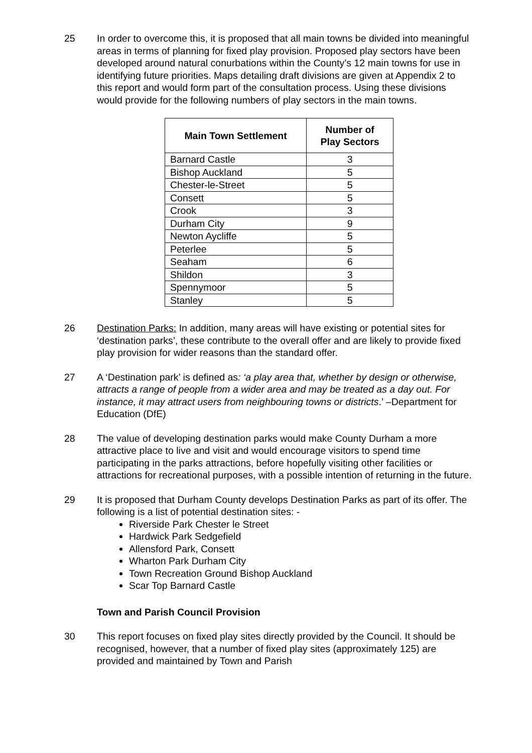25 In order to overcome this, it is proposed that all main towns be divided into meaningful areas in terms of planning for fixed play provision. Proposed play sectors have been developed around natural conurbations within the County’s 12 main towns for use in identifying future priorities. Maps detailing draft divisions are given at Appendix 2 to this report and would form part of the consultation process. Using these divisions would provide for the following numbers of play sectors in the main towns.
| Main Town Settlement | Number of Play Sectors |
| --- | --- |
| Barnard Castle | 3 |
| Bishop Auckland | 5 |
| Chester-le-Street | 5 |
| Consett | 5 |
| Crook | 3 |
| Durham City | 9 |
| Newton Aycliffe | 5 |
| Peterlee | 5 |
| Seaham | 6 |
| Shildon | 3 |
| Spennymoor | 5 |
| Stanley | 5 |
26 Destination Parks: In addition, many areas will have existing or potential sites for ‘destination parks’, these contribute to the overall offer and are likely to provide fixed play provision for wider reasons than the standard offer.
27 A ‘Destination park’ is defined as: ‘a play area that, whether by design or otherwise, attracts a range of people from a wider area and may be treated as a day out. For instance, it may attract users from neighbouring towns or districts.’ –Department for Education (DfE)
28 The value of developing destination parks would make County Durham a more attractive place to live and visit and would encourage visitors to spend time participating in the parks attractions, before hopefully visiting other facilities or attractions for recreational purposes, with a possible intention of returning in the future.
29 It is proposed that Durham County develops Destination Parks as part of its offer. The following is a list of potential destination sites: -
Riverside Park Chester le Street
Hardwick Park Sedgefield
Allensford Park, Consett
Wharton Park Durham City
Town Recreation Ground Bishop Auckland
Scar Top Barnard Castle
Town and Parish Council Provision
30 This report focuses on fixed play sites directly provided by the Council. It should be recognised, however, that a number of fixed play sites (approximately 125) are provided and maintained by Town and Parish